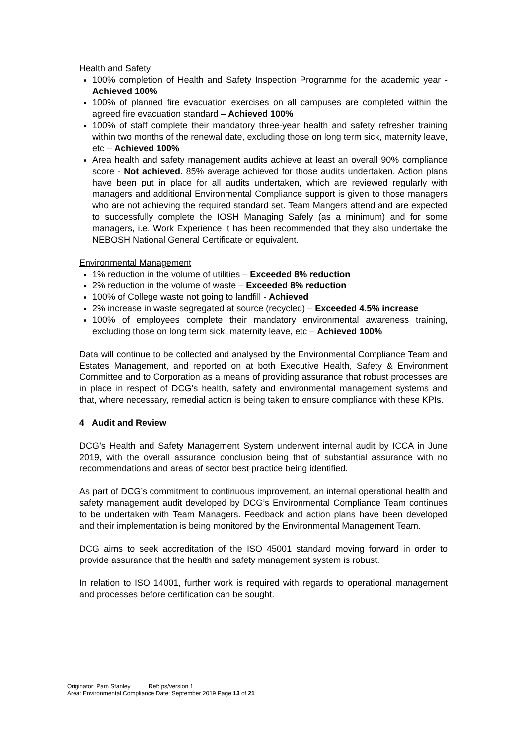Health and Safety
100% completion of Health and Safety Inspection Programme for the academic year - Achieved 100%
100% of planned fire evacuation exercises on all campuses are completed within the agreed fire evacuation standard – Achieved 100%
100% of staff complete their mandatory three-year health and safety refresher training within two months of the renewal date, excluding those on long term sick, maternity leave, etc – Achieved 100%
Area health and safety management audits achieve at least an overall 90% compliance score - Not achieved. 85% average achieved for those audits undertaken. Action plans have been put in place for all audits undertaken, which are reviewed regularly with managers and additional Environmental Compliance support is given to those managers who are not achieving the required standard set. Team Mangers attend and are expected to successfully complete the IOSH Managing Safely (as a minimum) and for some managers, i.e. Work Experience it has been recommended that they also undertake the NEBOSH National General Certificate or equivalent.
Environmental Management
1% reduction in the volume of utilities – Exceeded 8% reduction
2% reduction in the volume of waste – Exceeded 8% reduction
100% of College waste not going to landfill - Achieved
2% increase in waste segregated at source (recycled) – Exceeded 4.5% increase
100% of employees complete their mandatory environmental awareness training, excluding those on long term sick, maternity leave, etc – Achieved 100%
Data will continue to be collected and analysed by the Environmental Compliance Team and Estates Management, and reported on at both Executive Health, Safety & Environment Committee and to Corporation as a means of providing assurance that robust processes are in place in respect of DCG’s health, safety and environmental management systems and that, where necessary, remedial action is being taken to ensure compliance with these KPIs.
4 Audit and Review
DCG’s Health and Safety Management System underwent internal audit by ICCA in June 2019, with the overall assurance conclusion being that of substantial assurance with no recommendations and areas of sector best practice being identified.
As part of DCG’s commitment to continuous improvement, an internal operational health and safety management audit developed by DCG’s Environmental Compliance Team continues to be undertaken with Team Managers. Feedback and action plans have been developed and their implementation is being monitored by the Environmental Management Team.
DCG aims to seek accreditation of the ISO 45001 standard moving forward in order to provide assurance that the health and safety management system is robust.
In relation to ISO 14001, further work is required with regards to operational management and processes before certification can be sought.
Originator: Pam Stanley Ref: ps/version 1
Area: Environmental Compliance Date: September 2019 Page 13 of 21